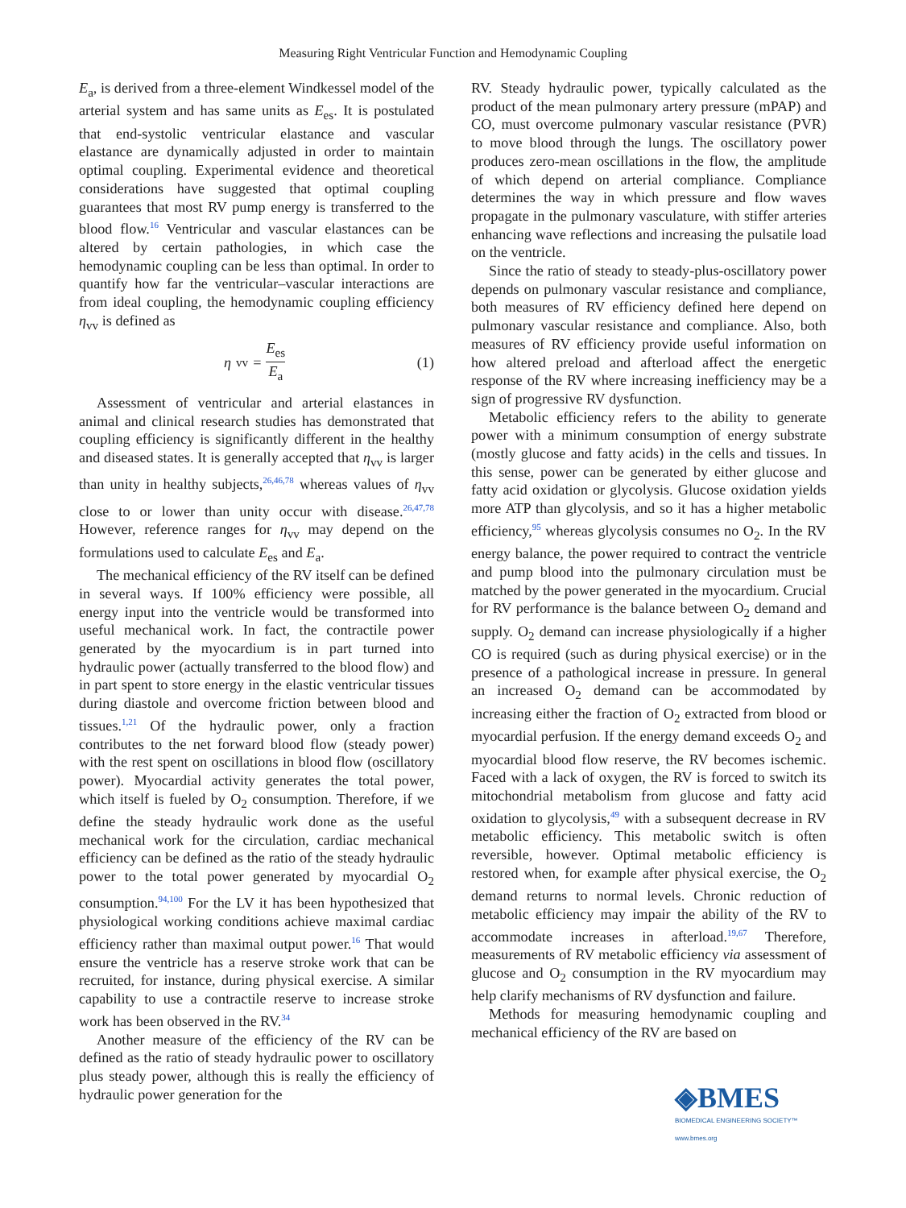Measuring Right Ventricular Function and Hemodynamic Coupling
E<sub>a</sub>, is derived from a three-element Windkessel model of the arterial system and has same units as E<sub>es</sub>. It is postulated that end-systolic ventricular elastance and vascular elastance are dynamically adjusted in order to maintain optimal coupling. Experimental evidence and theoretical considerations have suggested that optimal coupling guarantees that most RV pump energy is transferred to the blood flow.<sup>16</sup> Ventricular and vascular elastances can be altered by certain pathologies, in which case the hemodynamic coupling can be less than optimal. In order to quantify how far the ventricular–vascular interactions are from ideal coupling, the hemodynamic coupling efficiency η<sub>vv</sub> is defined as
η<sub>vv</sub> = E<sub>es</sub> E<sub>a</sub> (1)
Assessment of ventricular and arterial elastances in animal and clinical research studies has demonstrated that coupling efficiency is significantly different in the healthy and diseased states. It is generally accepted that η<sub>vv</sub> is larger than unity in healthy subjects,<sup>26,46,78</sup> whereas values of η<sub>vv</sub> close to or lower than unity occur with disease.<sup>26,47,78</sup> However, reference ranges for η<sub>vv</sub> may depend on the formulations used to calculate E<sub>es</sub> and E<sub>a</sub>.
The mechanical efficiency of the RV itself can be defined in several ways. If 100% efficiency were possible, all energy input into the ventricle would be transformed into useful mechanical work. In fact, the contractile power generated by the myocardium is in part turned into hydraulic power (actually transferred to the blood flow) and in part spent to store energy in the elastic ventricular tissues during diastole and overcome friction between blood and tissues.<sup>1,21</sup> Of the hydraulic power, only a fraction contributes to the net forward blood flow (steady power) with the rest spent on oscillations in blood flow (oscillatory power). Myocardial activity generates the total power, which itself is fueled by O<sub>2</sub> consumption. Therefore, if we define the steady hydraulic work done as the useful mechanical work for the circulation, cardiac mechanical efficiency can be defined as the ratio of the steady hydraulic power to the total power generated by myocardial O<sub>2</sub> consumption.<sup>94,100</sup> For the LV it has been hypothesized that physiological working conditions achieve maximal cardiac efficiency rather than maximal output power.<sup>16</sup> That would ensure the ventricle has a reserve stroke work that can be recruited, for instance, during physical exercise. A similar capability to use a contractile reserve to increase stroke work has been observed in the RV.<sup>34</sup>
Another measure of the efficiency of the RV can be defined as the ratio of steady hydraulic power to oscillatory plus steady power, although this is really the efficiency of hydraulic power generation for the
RV. Steady hydraulic power, typically calculated as the product of the mean pulmonary artery pressure (mPAP) and CO, must overcome pulmonary vascular resistance (PVR) to move blood through the lungs. The oscillatory power produces zero-mean oscillations in the flow, the amplitude of which depend on arterial compliance. Compliance determines the way in which pressure and flow waves propagate in the pulmonary vasculature, with stiffer arteries enhancing wave reflections and increasing the pulsatile load on the ventricle.
Since the ratio of steady to steady-plus-oscillatory power depends on pulmonary vascular resistance and compliance, both measures of RV efficiency defined here depend on pulmonary vascular resistance and compliance. Also, both measures of RV efficiency provide useful information on how altered preload and afterload affect the energetic response of the RV where increasing inefficiency may be a sign of progressive RV dysfunction.
Metabolic efficiency refers to the ability to generate power with a minimum consumption of energy substrate (mostly glucose and fatty acids) in the cells and tissues. In this sense, power can be generated by either glucose and fatty acid oxidation or glycolysis. Glucose oxidation yields more ATP than glycolysis, and so it has a higher metabolic efficiency,<sup>95</sup> whereas glycolysis consumes no O<sub>2</sub>. In the RV energy balance, the power required to contract the ventricle and pump blood into the pulmonary circulation must be matched by the power generated in the myocardium. Crucial for RV performance is the balance between O<sub>2</sub> demand and supply. O<sub>2</sub> demand can increase physiologically if a higher CO is required (such as during physical exercise) or in the presence of a pathological increase in pressure. In general an increased O<sub>2</sub> demand can be accommodated by increasing either the fraction of O<sub>2</sub> extracted from blood or myocardial perfusion. If the energy demand exceeds O<sub>2</sub> and myocardial blood flow reserve, the RV becomes ischemic. Faced with a lack of oxygen, the RV is forced to switch its mitochondrial metabolism from glucose and fatty acid oxidation to glycolysis,<sup>49</sup> with a subsequent decrease in RV metabolic efficiency. This metabolic switch is often reversible, however. Optimal metabolic efficiency is restored when, for example after physical exercise, the O<sub>2</sub> demand returns to normal levels. Chronic reduction of metabolic efficiency may impair the ability of the RV to accommodate increases in afterload.<sup>19,67</sup> Therefore, measurements of RV metabolic efficiency via assessment of glucose and O<sub>2</sub> consumption in the RV myocardium may help clarify mechanisms of RV dysfunction and failure.
Methods for measuring hemodynamic coupling and mechanical efficiency of the RV are based on
◈BMES
BIOMEDICAL ENGINEERING SOCIETY™
www.bmes.org